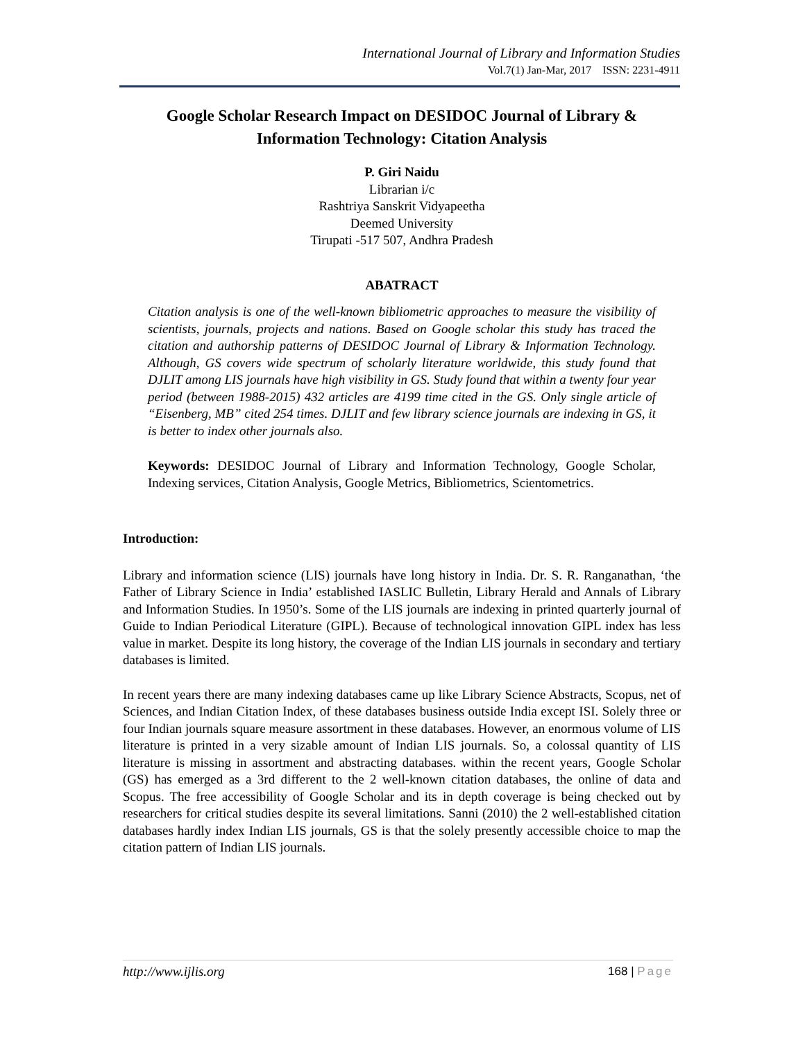International Journal of Library and Information Studies
Vol.7(1) Jan-Mar, 2017 ISSN: 2231-4911
Google Scholar Research Impact on DESIDOC Journal of Library & Information Technology: Citation Analysis
P. Giri Naidu
Librarian i/c
Rashtriya Sanskrit Vidyapeetha
Deemed University
Tirupati -517 507, Andhra Pradesh
ABATRACT
Citation analysis is one of the well-known bibliometric approaches to measure the visibility of scientists, journals, projects and nations. Based on Google scholar this study has traced the citation and authorship patterns of DESIDOC Journal of Library & Information Technology. Although, GS covers wide spectrum of scholarly literature worldwide, this study found that DJLIT among LIS journals have high visibility in GS. Study found that within a twenty four year period (between 1988-2015) 432 articles are 4199 time cited in the GS. Only single article of “Eisenberg, MB” cited 254 times. DJLIT and few library science journals are indexing in GS, it is better to index other journals also.
Keywords: DESIDOC Journal of Library and Information Technology, Google Scholar, Indexing services, Citation Analysis, Google Metrics, Bibliometrics, Scientometrics.
Introduction:
Library and information science (LIS) journals have long history in India. Dr. S. R. Ranganathan, ‘the Father of Library Science in India’ established IASLIC Bulletin, Library Herald and Annals of Library and Information Studies. In 1950’s. Some of the LIS journals are indexing in printed quarterly journal of Guide to Indian Periodical Literature (GIPL). Because of technological innovation GIPL index has less value in market. Despite its long history, the coverage of the Indian LIS journals in secondary and tertiary databases is limited.
In recent years there are many indexing databases came up like Library Science Abstracts, Scopus, net of Sciences, and Indian Citation Index, of these databases business outside India except ISI. Solely three or four Indian journals square measure assortment in these databases. However, an enormous volume of LIS literature is printed in a very sizable amount of Indian LIS journals. So, a colossal quantity of LIS literature is missing in assortment and abstracting databases. within the recent years, Google Scholar (GS) has emerged as a 3rd different to the 2 well-known citation databases, the online of data and Scopus. The free accessibility of Google Scholar and its in depth coverage is being checked out by researchers for critical studies despite its several limitations. Sanni (2010) the 2 well-established citation databases hardly index Indian LIS journals, GS is that the solely presently accessible choice to map the citation pattern of Indian LIS journals.
http://www.ijlis.org 168 | Page